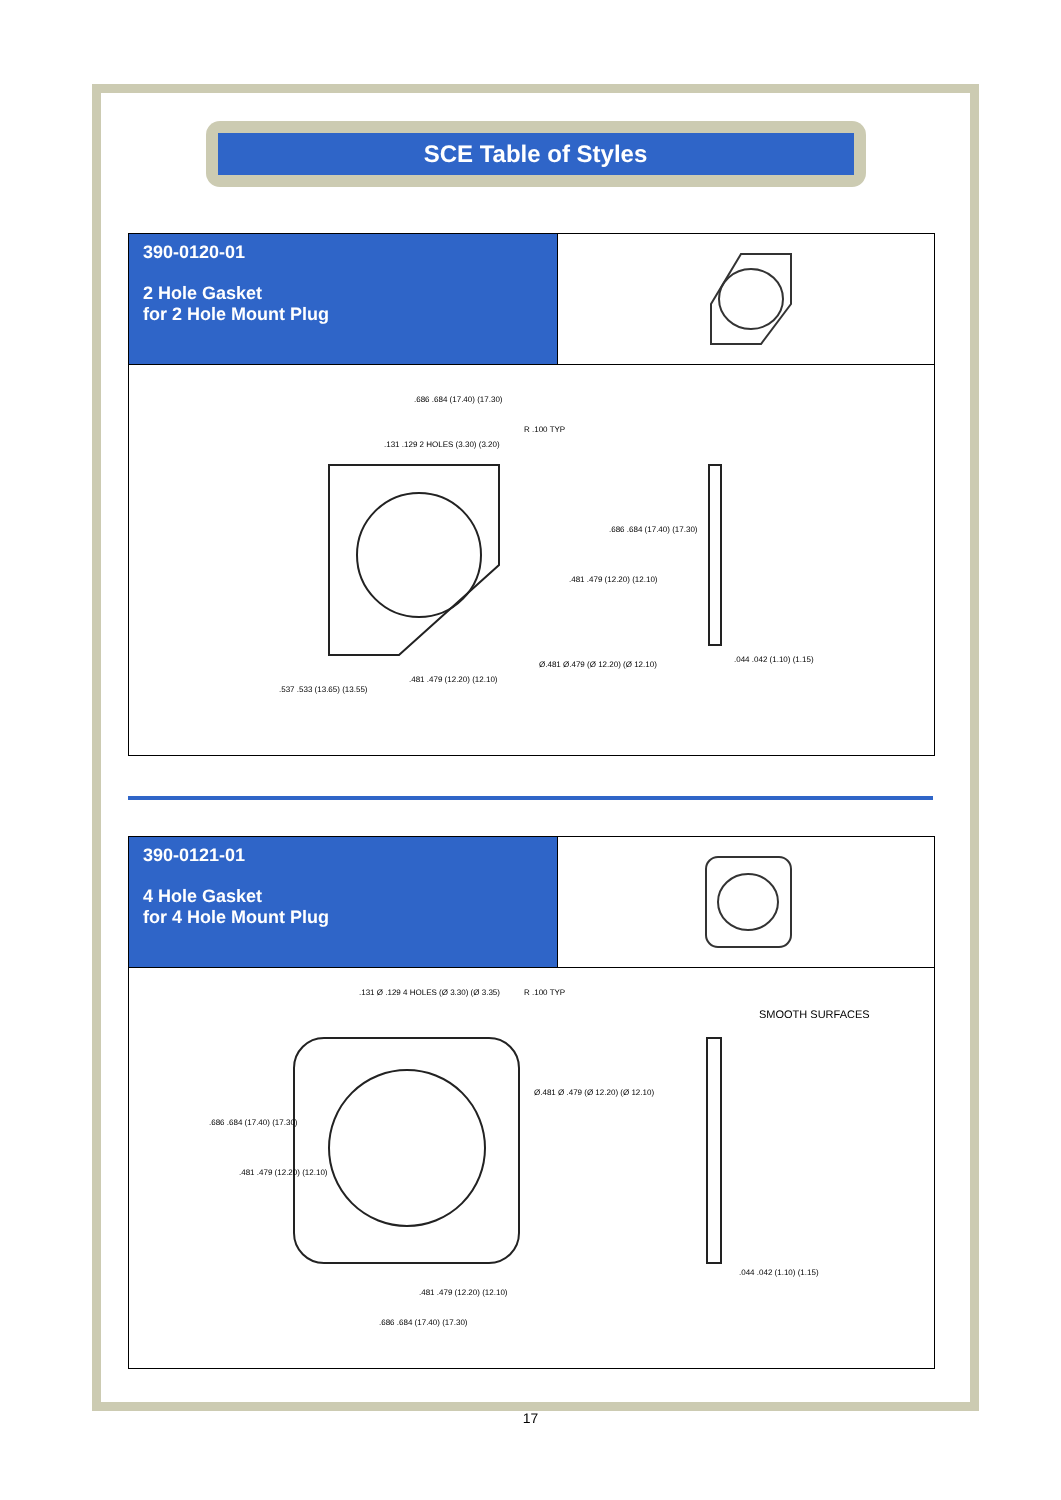SCE Table of Styles
390-0120-01
2 Hole Gasket
for 2 Hole Mount Plug
.686 .684 (17.40) (17.30)
.131 .129 2 HOLES (3.30) (3.20)
R .100 TYP
.686 .684 (17.40) (17.30)
.481 .479 (12.20) (12.10)
Ø.481 Ø.479 (Ø 12.20) (Ø 12.10)
.481 .479 (12.20) (12.10)
.537 .533 (13.65) (13.55)
.044 .042 (1.10) (1.15)
390-0121-01
4 Hole Gasket
for 4 Hole Mount Plug
.131 Ø .129 4 HOLES (Ø 3.30) (Ø 3.35) R .100 TYP
Ø.481 Ø .479 (Ø 12.20) (Ø 12.10)
.686 .684 (17.40) (17.30)
.481 .479 (12.20) (12.10)
SMOOTH SURFACES
.481 .479 (12.20) (12.10)
.686 .684 (17.40) (17.30)
.044 .042 (1.10) (1.15)
17